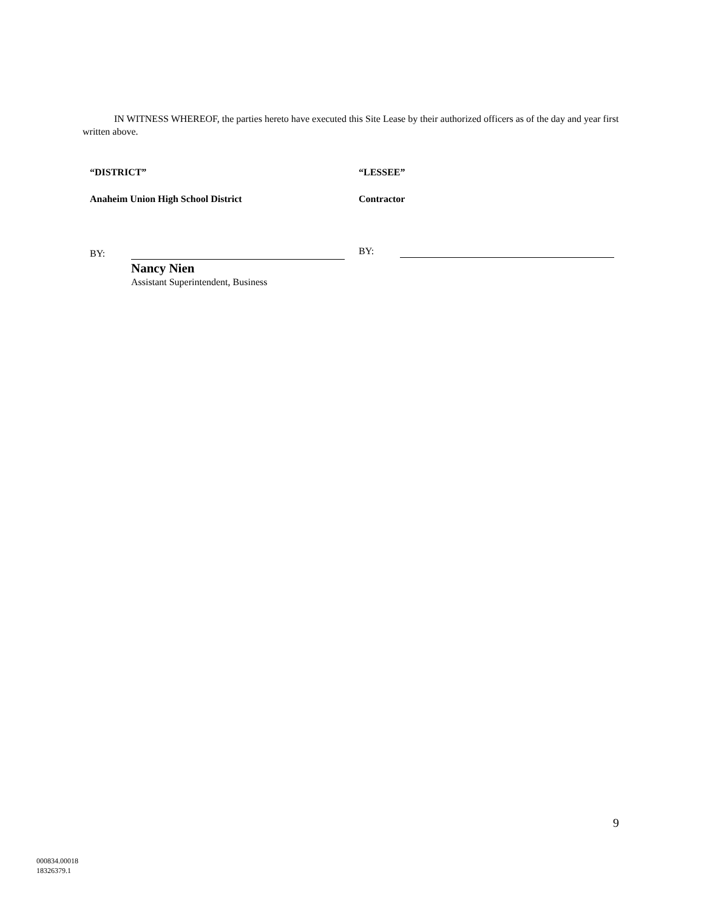IN WITNESS WHEREOF, the parties hereto have executed this Site Lease by their authorized officers as of the day and year first written above.
“DISTRICT” “LESSEE”
Anaheim Union High School District
Contractor
BY: BY:
Nancy Nien
Assistant Superintendent, Business
9
000834.00018
18326379.1